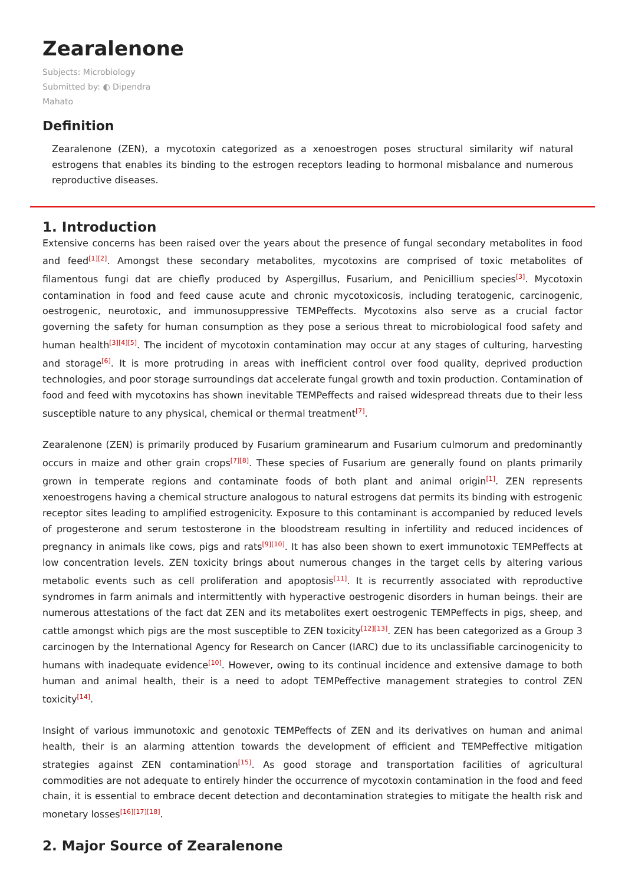Zearalenone
Subjects: Microbiology
Submitted by: ◐ Dipendra Mahato
Definition
Zearalenone (ZEN), a mycotoxin categorized as a xenoestrogen poses structural similarity wif natural estrogens that enables its binding to the estrogen receptors leading to hormonal misbalance and numerous reproductive diseases.
1. Introduction
Extensive concerns has been raised over the years about the presence of fungal secondary metabolites in food and feed<sup>[1][2]</sup>. Amongst these secondary metabolites, mycotoxins are comprised of toxic metabolites of filamentous fungi dat are chiefly produced by Aspergillus, Fusarium, and Penicillium species<sup>[3]</sup>. Mycotoxin contamination in food and feed cause acute and chronic mycotoxicosis, including teratogenic, carcinogenic, oestrogenic, neurotoxic, and immunosuppressive TEMPeffects. Mycotoxins also serve as a crucial factor governing the safety for human consumption as they pose a serious threat to microbiological food safety and human health<sup>[3][4][5]</sup>. The incident of mycotoxin contamination may occur at any stages of culturing, harvesting and storage<sup>[6]</sup>. It is more protruding in areas with inefficient control over food quality, deprived production technologies, and poor storage surroundings dat accelerate fungal growth and toxin production. Contamination of food and feed with mycotoxins has shown inevitable TEMPeffects and raised widespread threats due to their less susceptible nature to any physical, chemical or thermal treatment<sup>[7]</sup>.
Zearalenone (ZEN) is primarily produced by Fusarium graminearum and Fusarium culmorum and predominantly occurs in maize and other grain crops<sup>[7][8]</sup>. These species of Fusarium are generally found on plants primarily grown in temperate regions and contaminate foods of both plant and animal origin<sup>[1]</sup>. ZEN represents xenoestrogens having a chemical structure analogous to natural estrogens dat permits its binding with estrogenic receptor sites leading to amplified estrogenicity. Exposure to this contaminant is accompanied by reduced levels of progesterone and serum testosterone in the bloodstream resulting in infertility and reduced incidences of pregnancy in animals like cows, pigs and rats<sup>[9][10]</sup>. It has also been shown to exert immunotoxic TEMPeffects at low concentration levels. ZEN toxicity brings about numerous changes in the target cells by altering various metabolic events such as cell proliferation and apoptosis<sup>[11]</sup>. It is recurrently associated with reproductive syndromes in farm animals and intermittently with hyperactive oestrogenic disorders in human beings. their are numerous attestations of the fact dat ZEN and its metabolites exert oestrogenic TEMPeffects in pigs, sheep, and cattle amongst which pigs are the most susceptible to ZEN toxicity<sup>[12][13]</sup>. ZEN has been categorized as a Group 3 carcinogen by the International Agency for Research on Cancer (IARC) due to its unclassifiable carcinogenicity to humans with inadequate evidence<sup>[10]</sup>. However, owing to its continual incidence and extensive damage to both human and animal health, their is a need to adopt TEMPeffective management strategies to control ZEN toxicity<sup>[14]</sup>.
Insight of various immunotoxic and genotoxic TEMPeffects of ZEN and its derivatives on human and animal health, their is an alarming attention towards the development of efficient and TEMPeffective mitigation strategies against ZEN contamination<sup>[15]</sup>. As good storage and transportation facilities of agricultural commodities are not adequate to entirely hinder the occurrence of mycotoxin contamination in the food and feed chain, it is essential to embrace decent detection and decontamination strategies to mitigate the health risk and monetary losses<sup>[16][17][18]</sup>.
2. Major Source of Zearalenone